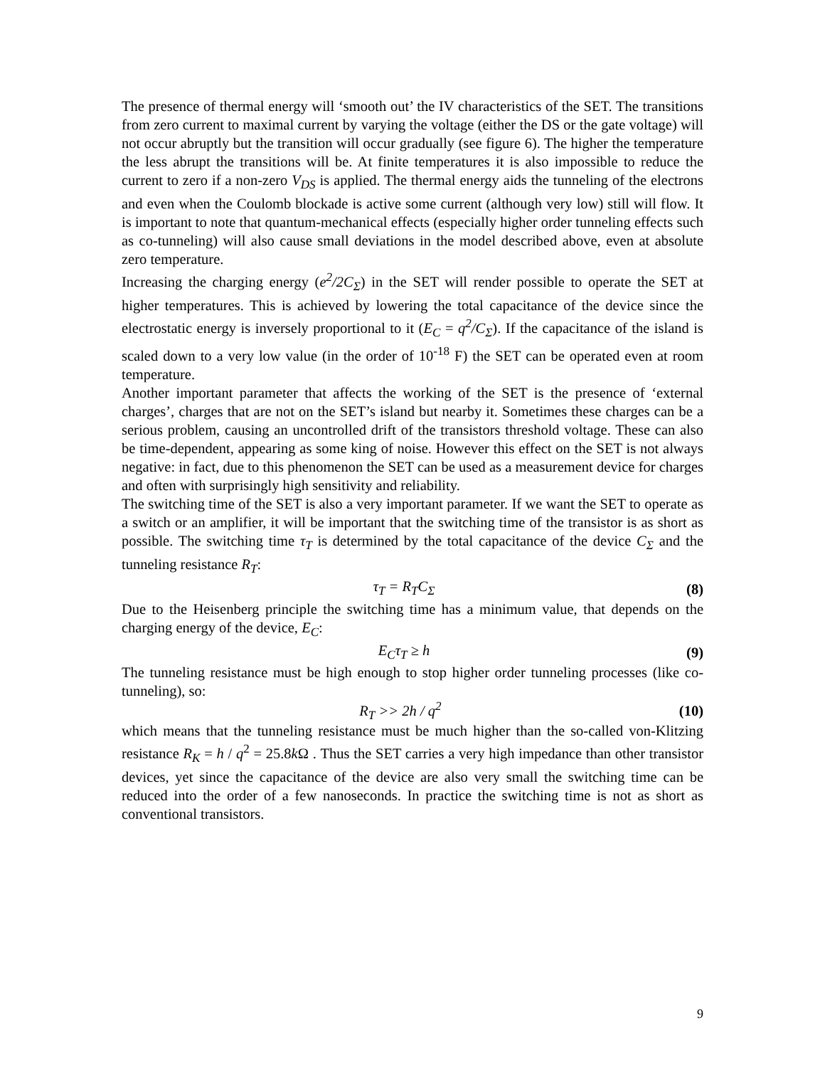The presence of thermal energy will ‘smooth out’ the IV characteristics of the SET. The transitions from zero current to maximal current by varying the voltage (either the DS or the gate voltage) will not occur abruptly but the transition will occur gradually (see figure 6). The higher the temperature the less abrupt the transitions will be. At finite temperatures it is also impossible to reduce the current to zero if a non-zero V<sub>DS</sub> is applied. The thermal energy aids the tunneling of the electrons and even when the Coulomb blockade is active some current (although very low) still will flow. It is important to note that quantum-mechanical effects (especially higher order tunneling effects such as co-tunneling) will also cause small deviations in the model described above, even at absolute zero temperature.
Increasing the charging energy (e<sup>2</sup>/2C<sub>Σ</sub>) in the SET will render possible to operate the SET at higher temperatures. This is achieved by lowering the total capacitance of the device since the electrostatic energy is inversely proportional to it (E<sub>C</sub> = q<sup>2</sup>/C<sub>Σ</sub>). If the capacitance of the island is scaled down to a very low value (in the order of 10<sup>-18</sup> F) the SET can be operated even at room temperature.
Another important parameter that affects the working of the SET is the presence of ‘external charges’, charges that are not on the SET’s island but nearby it. Sometimes these charges can be a serious problem, causing an uncontrolled drift of the transistors threshold voltage. These can also be time-dependent, appearing as some king of noise. However this effect on the SET is not always negative: in fact, due to this phenomenon the SET can be used as a measurement device for charges and often with surprisingly high sensitivity and reliability.
The switching time of the SET is also a very important parameter. If we want the SET to operate as a switch or an amplifier, it will be important that the switching time of the transistor is as short as possible. The switching time τ<sub>T</sub> is determined by the total capacitance of the device C<sub>Σ</sub> and the tunneling resistance R<sub>T</sub>:
τ<sub>T</sub> = R<sub>T</sub>C<sub>Σ</sub> (8)
Due to the Heisenberg principle the switching time has a minimum value, that depends on the charging energy of the device, E<sub>C</sub>:
E<sub>C</sub>τ<sub>T</sub> ≥ h (9)
The tunneling resistance must be high enough to stop higher order tunneling processes (like co-tunneling), so:
R<sub>T</sub> >> 2h / q<sup>2</sup> (10)
which means that the tunneling resistance must be much higher than the so-called von-Klitzing resistance R<sub>K</sub> = h / q<sup>2</sup> = 25.8k Ω . Thus the SET carries a very high impedance than other transistor devices, yet since the capacitance of the device are also very small the switching time can be reduced into the order of a few nanoseconds. In practice the switching time is not as short as conventional transistors.
9